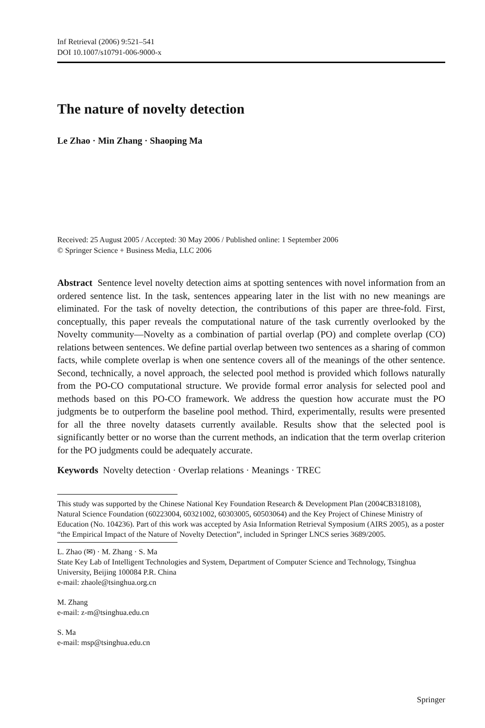Inf Retrieval (2006) 9:521–541
DOI 10.1007/s10791-006-9000-x
The nature of novelty detection
Le Zhao · Min Zhang · Shaoping Ma
Received: 25 August 2005 / Accepted: 30 May 2006 / Published online: 1 September 2006
© Springer Science + Business Media, LLC 2006
Abstract Sentence level novelty detection aims at spotting sentences with novel information from an ordered sentence list. In the task, sentences appearing later in the list with no new meanings are eliminated. For the task of novelty detection, the contributions of this paper are three-fold. First, conceptually, this paper reveals the computational nature of the task currently overlooked by the Novelty community—Novelty as a combination of partial overlap (PO) and complete overlap (CO) relations between sentences. We define partial overlap between two sentences as a sharing of common facts, while complete overlap is when one sentence covers all of the meanings of the other sentence. Second, technically, a novel approach, the selected pool method is provided which follows naturally from the PO-CO computational structure. We provide formal error analysis for selected pool and methods based on this PO-CO framework. We address the question how accurate must the PO judgments be to outperform the baseline pool method. Third, experimentally, results were presented for all the three novelty datasets currently available. Results show that the selected pool is significantly better or no worse than the current methods, an indication that the term overlap criterion for the PO judgments could be adequately accurate.
Keywords Novelty detection · Overlap relations · Meanings · TREC
This study was supported by the Chinese National Key Foundation Research & Development Plan (2004CB318108), Natural Science Foundation (60223004, 60321002, 60303005, 60503064) and the Key Project of Chinese Ministry of Education (No. 104236). Part of this work was accepted by Asia Information Retrieval Symposium (AIRS 2005), as a poster “the Empirical Impact of the Nature of Novelty Detection”, included in Springer LNCS series 3689/2005.
L. Zhao (✉) · M. Zhang · S. Ma
State Key Lab of Intelligent Technologies and System, Department of Computer Science and Technology, Tsinghua University, Beijing 100084 P.R. China
e-mail: zhaole@tsinghua.org.cn
M. Zhang
e-mail: z-m@tsinghua.edu.cn
S. Ma
e-mail: msp@tsinghua.edu.cn
Springer